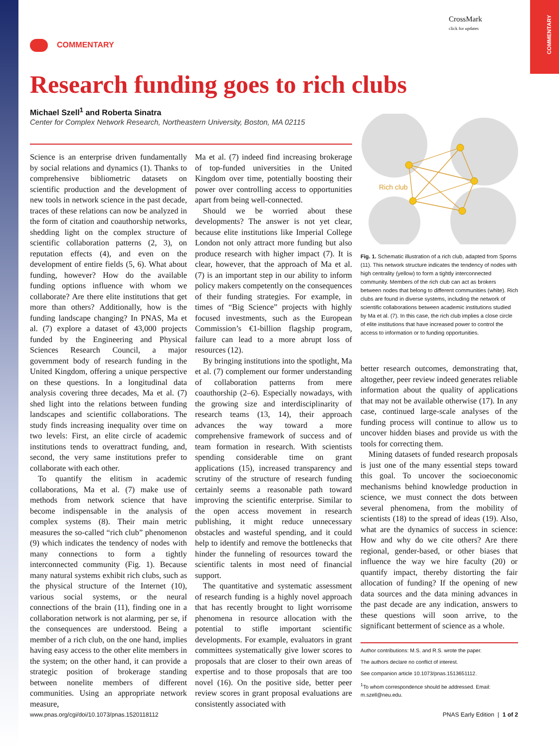COMMENTARY
COMMENTARY
CrossMark
click for updates
Research funding goes to rich clubs
Michael Szell<sup>1</sup> and Roberta Sinatra
Center for Complex Network Research, Northeastern University, Boston, MA 02115
Science is an enterprise driven fundamentally by social relations and dynamics (1). Thanks to comprehensive bibliometric datasets on scientific production and the development of new tools in network science in the past decade, traces of these relations can now be analyzed in the form of citation and coauthorship networks, shedding light on the complex structure of scientific collaboration patterns (2, 3), on reputation effects (4), and even on the development of entire fields (5, 6). What about funding, however? How do the available funding options influence with whom we collaborate? Are there elite institutions that get more than others? Additionally, how is the funding landscape changing? In PNAS, Ma et al. (7) explore a dataset of 43,000 projects funded by the Engineering and Physical Sciences Research Council, a major government body of research funding in the United Kingdom, offering a unique perspective on these questions. In a longitudinal data analysis covering three decades, Ma et al. (7) shed light into the relations between funding landscapes and scientific collaborations. The study finds increasing inequality over time on two levels: First, an elite circle of academic institutions tends to overattract funding, and, second, the very same institutions prefer to collaborate with each other.
To quantify the elitism in academic collaborations, Ma et al. (7) make use of methods from network science that have become indispensable in the analysis of complex systems (8). Their main metric measures the so-called “rich club” phenomenon (9) which indicates the tendency of nodes with many connections to form a tightly interconnected community (Fig. 1). Because many natural systems exhibit rich clubs, such as the physical structure of the Internet (10), various social systems, or the neural connections of the brain (11), finding one in a collaboration network is not alarming, per se, if the consequences are understood. Being a member of a rich club, on the one hand, implies having easy access to the other elite members in the system; on the other hand, it can provide a strategic position of brokerage standing between nonelite members of different communities. Using an appropriate network measure,
Ma et al. (7) indeed find increasing brokerage of top-funded universities in the United Kingdom over time, potentially boosting their power over controlling access to opportunities apart from being well-connected.
Should we be worried about these developments? The answer is not yet clear, because elite institutions like Imperial College London not only attract more funding but also produce research with higher impact (7). It is clear, however, that the approach of Ma et al. (7) is an important step in our ability to inform policy makers competently on the consequences of their funding strategies. For example, in times of “Big Science” projects with highly focused investments, such as the European Commission’s €1-billion flagship program, failure can lead to a more abrupt loss of resources (12).
By bringing institutions into the spotlight, Ma et al. (7) complement our former understanding of collaboration patterns from mere coauthorship (2–6). Especially nowadays, with the growing size and interdisciplinarity of research teams (13, 14), their approach advances the way toward a more comprehensive framework of success and of team formation in research. With scientists spending considerable time on grant applications (15), increased transparency and scrutiny of the structure of research funding certainly seems a reasonable path toward improving the scientific enterprise. Similar to the open access movement in research publishing, it might reduce unnecessary obstacles and wasteful spending, and it could help to identify and remove the bottlenecks that hinder the funneling of resources toward the scientific talents in most need of financial support.
The quantitative and systematic assessment of research funding is a highly novel approach that has recently brought to light worrisome phenomena in resource allocation with the potential to stifle important scientific developments. For example, evaluators in grant committees systematically give lower scores to proposals that are closer to their own areas of expertise and to those proposals that are too novel (16). On the positive side, better peer review scores in grant proposal evaluations are consistently associated with
Rich club
Fig. 1. Schematic illustration of a rich club, adapted from Sporns (11). This network structure indicates the tendency of nodes with high centrality (yellow) to form a tightly interconnected community. Members of the rich club can act as brokers between nodes that belong to different communities (white). Rich clubs are found in diverse systems, including the network of scientific collaborations between academic institutions studied by Ma et al. (7). In this case, the rich club implies a close circle of elite institutions that have increased power to control the access to information or to funding opportunities.
better research outcomes, demonstrating that, altogether, peer review indeed generates reliable information about the quality of applications that may not be available otherwise (17). In any case, continued large-scale analyses of the funding process will continue to allow us to uncover hidden biases and provide us with the tools for correcting them.
Mining datasets of funded research proposals is just one of the many essential steps toward this goal. To uncover the socioeconomic mechanisms behind knowledge production in science, we must connect the dots between several phenomena, from the mobility of scientists (18) to the spread of ideas (19). Also, what are the dynamics of success in science: How and why do we cite others? Are there regional, gender-based, or other biases that influence the way we hire faculty (20) or quantify impact, thereby distorting the fair allocation of funding? If the opening of new data sources and the data mining advances in the past decade are any indication, answers to these questions will soon arrive, to the significant betterment of science as a whole.
Author contributions: M.S. and R.S. wrote the paper.
The authors declare no conflict of interest.
See companion article 10.1073/pnas.1513651112.
<sup>1</sup> To whom correspondence should be addressed. Email: m.szell@neu.edu.
www.pnas.org/cgi/doi/10.1073/pnas.1520118112
PNAS Early Edition | 1 of 2